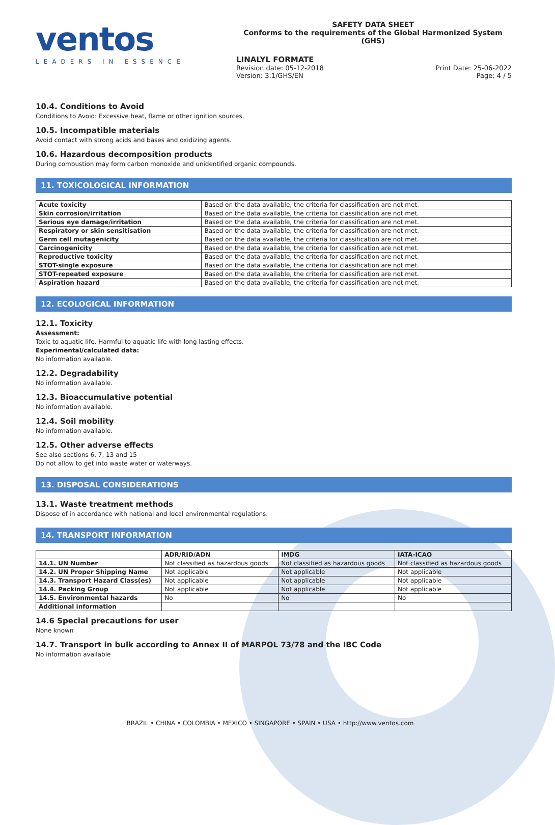ventos
LEADERS IN ESSENCE
SAFETY DATA SHEET
Conforms to the requirements of the Global Harmonized System (GHS)
LINALYL FORMATE
Revision date: 05-12-2018 Print Date: 25-06-2022
Version: 3.1/GHS/EN Page: 4 / 5
10.4. Conditions to Avoid
Conditions to Avoid: Excessive heat, flame or other ignition sources.
10.5. Incompatible materials
Avoid contact with strong acids and bases and oxidizing agents.
10.6. Hazardous decomposition products
During combustion may form carbon monoxide and unidentified organic compounds.
11. TOXICOLOGICAL INFORMATION
| Acute toxicity | Based on the data available, the criteria for classification are not met. |
| Skin corrosion/irritation | Based on the data available, the criteria for classification are not met. |
| Serious eye damage/irritation | Based on the data available, the criteria for classification are not met. |
| Respiratory or skin sensitisation | Based on the data available, the criteria for classification are not met. |
| Germ cell mutagenicity | Based on the data available, the criteria for classification are not met. |
| Carcinogenicity | Based on the data available, the criteria for classification are not met. |
| Reproductive toxicity | Based on the data available, the criteria for classification are not met. |
| STOT-single exposure | Based on the data available, the criteria for classification are not met. |
| STOT-repeated exposure | Based on the data available, the criteria for classification are not met. |
| Aspiration hazard | Based on the data available, the criteria for classification are not met. |
12. ECOLOGICAL INFORMATION
12.1. Toxicity
Assessment:
Toxic to aquatic life. Harmful to aquatic life with long lasting effects.
Experimental/calculated data:
No information available.
12.2. Degradability
No information available.
12.3. Bioaccumulative potential
No information available.
12.4. Soil mobility
No information available.
12.5. Other adverse effects
See also sections 6, 7, 13 and 15
Do not allow to get into waste water or waterways.
13. DISPOSAL CONSIDERATIONS
13.1. Waste treatment methods
Dispose of in accordance with national and local environmental regulations.
14. TRANSPORT INFORMATION
| | ADR/RID/ADN | IMDG | IATA-ICAO |
| --- | --- | --- | --- |
| 14.1. UN Number | Not classified as hazardous goods | Not classified as hazardous goods | Not classified as hazardous goods |
| 14.2. UN Proper Shipping Name | Not applicable | Not applicable | Not applicable |
| 14.3. Transport Hazard Class(es) | Not applicable | Not applicable | Not applicable |
| 14.4. Packing Group | Not applicable | Not applicable | Not applicable |
| 14.5. Environmental hazards | No | No | No |
| Additional information | | | |
14.6 Special precautions for user
None known
14.7. Transport in bulk according to Annex II of MARPOL 73/78 and the IBC Code
No information available
BRAZIL • CHINA • COLOMBIA • MEXICO • SINGAPORE • SPAIN • USA • http://www.ventos.com